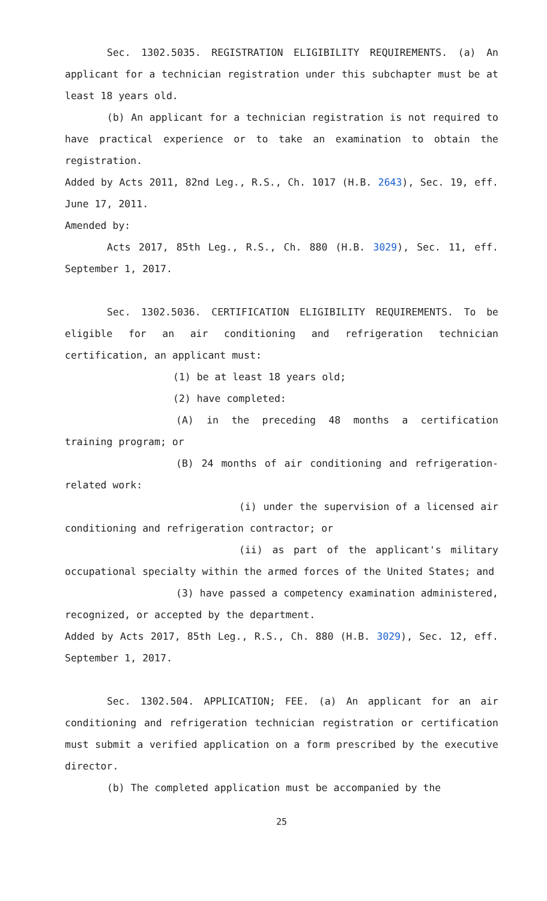Sec. 1302.5035. REGISTRATION ELIGIBILITY REQUIREMENTS. (a) An applicant for a technician registration under this subchapter must be at least 18 years old.
(b) An applicant for a technician registration is not required to have practical experience or to take an examination to obtain the registration.
Added by Acts 2011, 82nd Leg., R.S., Ch. 1017 (H.B. 2643), Sec. 19, eff. June 17, 2011.
Amended by:
Acts 2017, 85th Leg., R.S., Ch. 880 (H.B. 3029), Sec. 11, eff. September 1, 2017.
Sec. 1302.5036. CERTIFICATION ELIGIBILITY REQUIREMENTS. To be eligible for an air conditioning and refrigeration technician certification, an applicant must:
(1) be at least 18 years old;
(2) have completed:
(A) in the preceding 48 months a certification training program; or
(B) 24 months of air conditioning and refrigeration-related work:
(i) under the supervision of a licensed air conditioning and refrigeration contractor; or
(ii) as part of the applicant's military occupational specialty within the armed forces of the United States; and
(3) have passed a competency examination administered, recognized, or accepted by the department.
Added by Acts 2017, 85th Leg., R.S., Ch. 880 (H.B. 3029), Sec. 12, eff. September 1, 2017.
Sec. 1302.504. APPLICATION; FEE. (a) An applicant for an air conditioning and refrigeration technician registration or certification must submit a verified application on a form prescribed by the executive director.
(b) The completed application must be accompanied by the
25